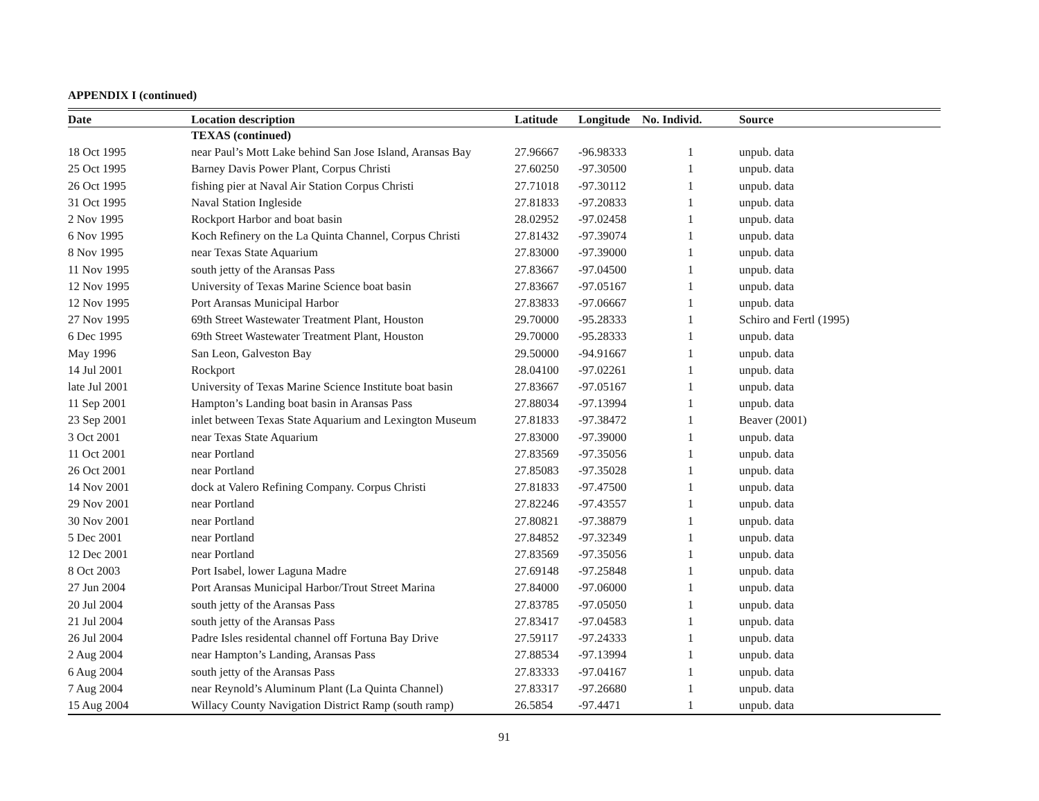APPENDIX I (continued)
| Date | Location description | Latitude | Longitude | No. Individ. | Source |
| --- | --- | --- | --- | --- | --- |
| | TEXAS (continued) | | | | |
| 18 Oct 1995 | near Paul’s Mott Lake behind San Jose Island, Aransas Bay | 27.96667 | -96.98333 | 1 | unpub. data |
| 25 Oct 1995 | Barney Davis Power Plant, Corpus Christi | 27.60250 | -97.30500 | 1 | unpub. data |
| 26 Oct 1995 | fishing pier at Naval Air Station Corpus Christi | 27.71018 | -97.30112 | 1 | unpub. data |
| 31 Oct 1995 | Naval Station Ingleside | 27.81833 | -97.20833 | 1 | unpub. data |
| 2 Nov 1995 | Rockport Harbor and boat basin | 28.02952 | -97.02458 | 1 | unpub. data |
| 6 Nov 1995 | Koch Refinery on the La Quinta Channel, Corpus Christi | 27.81432 | -97.39074 | 1 | unpub. data |
| 8 Nov 1995 | near Texas State Aquarium | 27.83000 | -97.39000 | 1 | unpub. data |
| 11 Nov 1995 | south jetty of the Aransas Pass | 27.83667 | -97.04500 | 1 | unpub. data |
| 12 Nov 1995 | University of Texas Marine Science boat basin | 27.83667 | -97.05167 | 1 | unpub. data |
| 12 Nov 1995 | Port Aransas Municipal Harbor | 27.83833 | -97.06667 | 1 | unpub. data |
| 27 Nov 1995 | 69th Street Wastewater Treatment Plant, Houston | 29.70000 | -95.28333 | 1 | Schiro and Fertl (1995) |
| 6 Dec 1995 | 69th Street Wastewater Treatment Plant, Houston | 29.70000 | -95.28333 | 1 | unpub. data |
| May 1996 | San Leon, Galveston Bay | 29.50000 | -94.91667 | 1 | unpub. data |
| 14 Jul 2001 | Rockport | 28.04100 | -97.02261 | 1 | unpub. data |
| late Jul 2001 | University of Texas Marine Science Institute boat basin | 27.83667 | -97.05167 | 1 | unpub. data |
| 11 Sep 2001 | Hampton’s Landing boat basin in Aransas Pass | 27.88034 | -97.13994 | 1 | unpub. data |
| 23 Sep 2001 | inlet between Texas State Aquarium and Lexington Museum | 27.81833 | -97.38472 | 1 | Beaver (2001) |
| 3 Oct 2001 | near Texas State Aquarium | 27.83000 | -97.39000 | 1 | unpub. data |
| 11 Oct 2001 | near Portland | 27.83569 | -97.35056 | 1 | unpub. data |
| 26 Oct 2001 | near Portland | 27.85083 | -97.35028 | 1 | unpub. data |
| 14 Nov 2001 | dock at Valero Refining Company. Corpus Christi | 27.81833 | -97.47500 | 1 | unpub. data |
| 29 Nov 2001 | near Portland | 27.82246 | -97.43557 | 1 | unpub. data |
| 30 Nov 2001 | near Portland | 27.80821 | -97.38879 | 1 | unpub. data |
| 5 Dec 2001 | near Portland | 27.84852 | -97.32349 | 1 | unpub. data |
| 12 Dec 2001 | near Portland | 27.83569 | -97.35056 | 1 | unpub. data |
| 8 Oct 2003 | Port Isabel, lower Laguna Madre | 27.69148 | -97.25848 | 1 | unpub. data |
| 27 Jun 2004 | Port Aransas Municipal Harbor/Trout Street Marina | 27.84000 | -97.06000 | 1 | unpub. data |
| 20 Jul 2004 | south jetty of the Aransas Pass | 27.83785 | -97.05050 | 1 | unpub. data |
| 21 Jul 2004 | south jetty of the Aransas Pass | 27.83417 | -97.04583 | 1 | unpub. data |
| 26 Jul 2004 | Padre Isles residental channel off Fortuna Bay Drive | 27.59117 | -97.24333 | 1 | unpub. data |
| 2 Aug 2004 | near Hampton’s Landing, Aransas Pass | 27.88534 | -97.13994 | 1 | unpub. data |
| 6 Aug 2004 | south jetty of the Aransas Pass | 27.83333 | -97.04167 | 1 | unpub. data |
| 7 Aug 2004 | near Reynold’s Aluminum Plant (La Quinta Channel) | 27.83317 | -97.26680 | 1 | unpub. data |
| 15 Aug 2004 | Willacy County Navigation District Ramp (south ramp) | 26.5854 | -97.4471 | 1 | unpub. data |
91